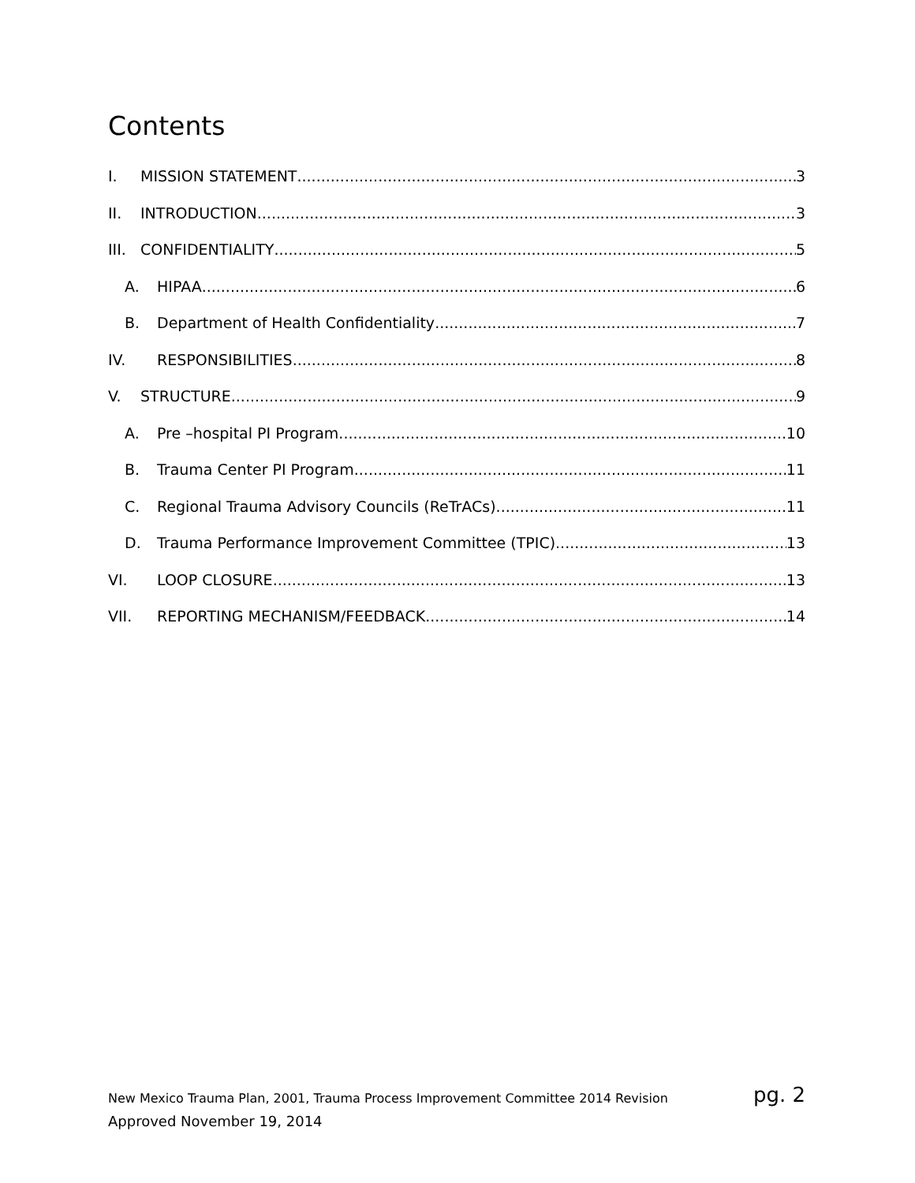Contents
I. MISSION STATEMENT 3
II. INTRODUCTION 3
III. CONFIDENTIALITY 5
A. HIPAA 6
B. Department of Health Confidentiality 7
IV. RESPONSIBILITIES 8
V. STRUCTURE 9
A. Pre –hospital PI Program 10
B. Trauma Center PI Program 11
C. Regional Trauma Advisory Councils (ReTrACs) 11
D. Trauma Performance Improvement Committee (TPIC) 13
VI. LOOP CLOSURE 13
VII. REPORTING MECHANISM/FEEDBACK 14
New Mexico Trauma Plan, 2001, Trauma Process Improvement Committee 2014 Revision
pg. 2
Approved November 19, 2014